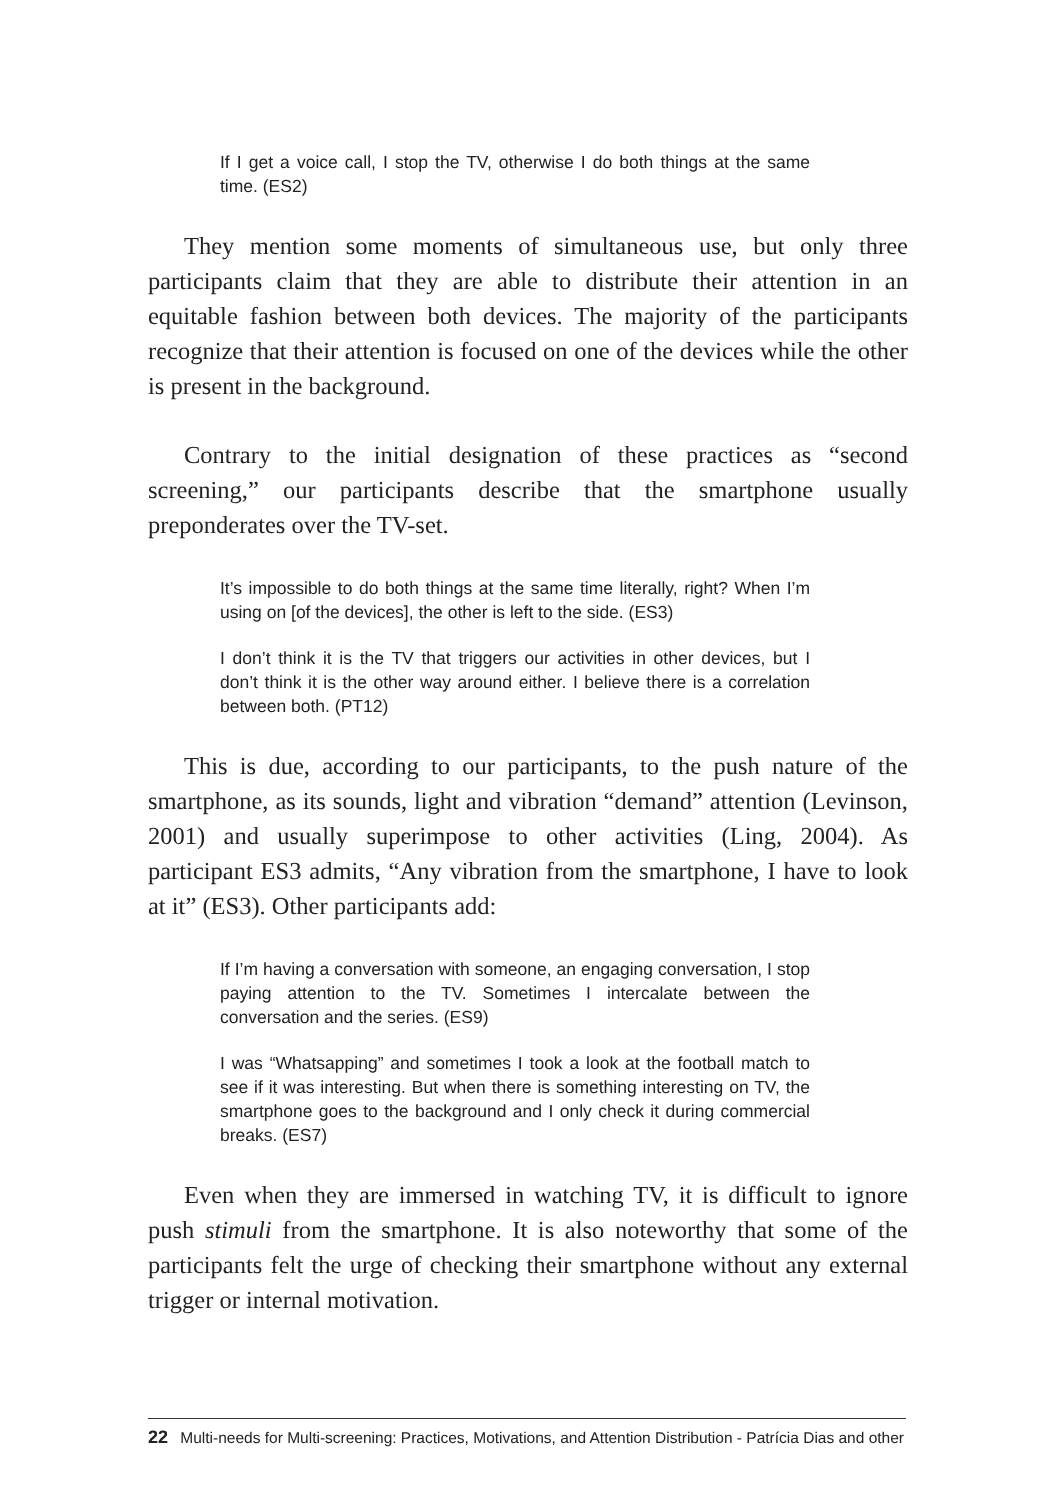If I get a voice call, I stop the TV, otherwise I do both things at the same time. (ES2)
They mention some moments of simultaneous use, but only three participants claim that they are able to distribute their attention in an equitable fashion between both devices. The majority of the participants recognize that their attention is focused on one of the devices while the other is present in the background.
Contrary to the initial designation of these practices as “second screening,” our participants describe that the smartphone usually preponderates over the TV-set.
It’s impossible to do both things at the same time literally, right? When I’m using on [of the devices], the other is left to the side. (ES3)
I don’t think it is the TV that triggers our activities in other devices, but I don’t think it is the other way around either. I believe there is a correlation between both. (PT12)
This is due, according to our participants, to the push nature of the smartphone, as its sounds, light and vibration “demand” attention (Levinson, 2001) and usually superimpose to other activities (Ling, 2004). As participant ES3 admits, “Any vibration from the smartphone, I have to look at it” (ES3). Other participants add:
If I’m having a conversation with someone, an engaging conversation, I stop paying attention to the TV. Sometimes I intercalate between the conversation and the series. (ES9)
I was “Whatsapping” and sometimes I took a look at the football match to see if it was interesting. But when there is something interesting on TV, the smartphone goes to the background and I only check it during commercial breaks. (ES7)
Even when they are immersed in watching TV, it is difficult to ignore push stimuli from the smartphone. It is also noteworthy that some of the participants felt the urge of checking their smartphone without any external trigger or internal motivation.
22 Multi-needs for Multi-screening: Practices, Motivations, and Attention Distribution - Patrícia Dias and other